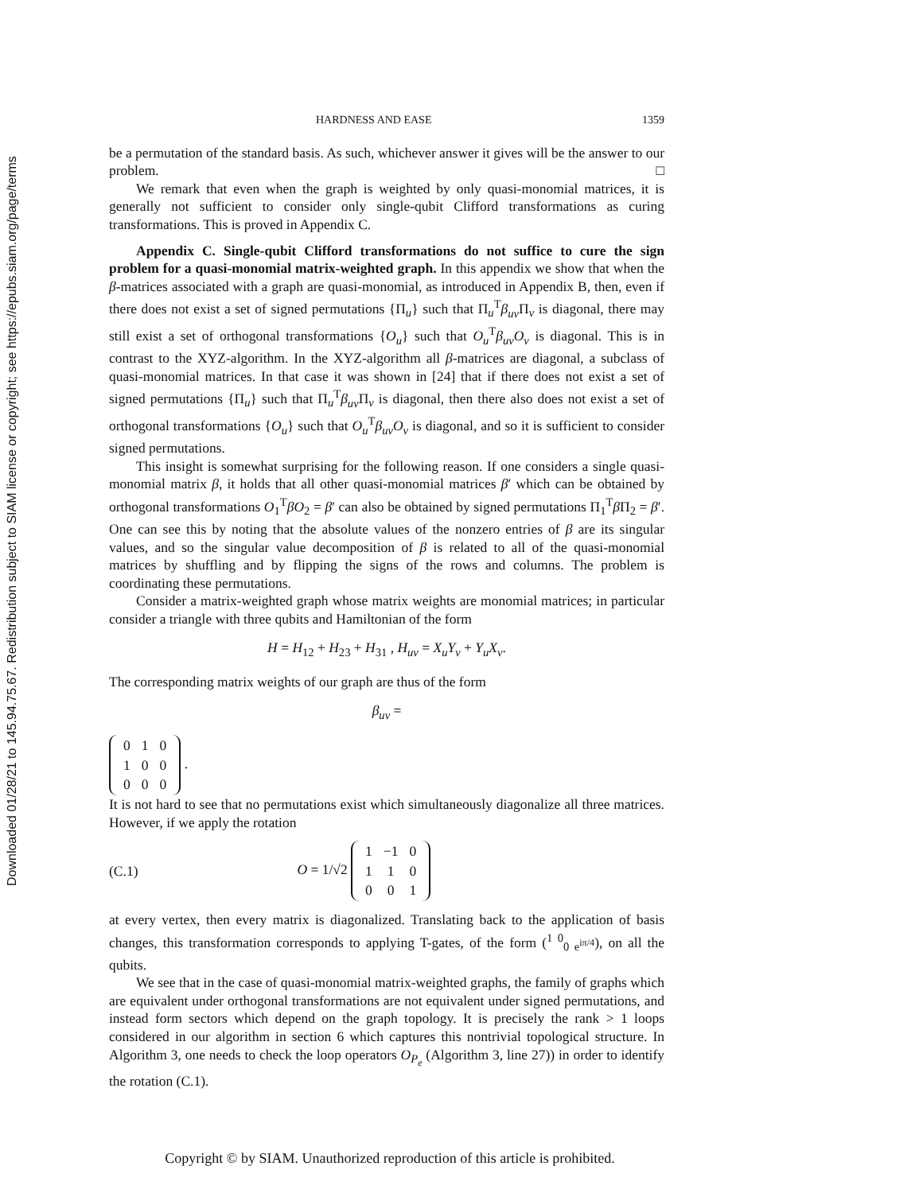Downloaded 01/28/21 to 145.94.75.67. Redistribution subject to SIAM license or copyright; see https://epubs.siam.org/page/terms
HARDNESS AND EASE 1359
be a permutation of the standard basis. As such, whichever answer it gives will be the answer to our problem. □
We remark that even when the graph is weighted by only quasi-monomial matrices, it is generally not sufficient to consider only single-qubit Clifford transformations as curing transformations. This is proved in Appendix C.
Appendix C. Single-qubit Clifford transformations do not suffice to cure the sign problem for a quasi-monomial matrix-weighted graph. In this appendix we show that when the β-matrices associated with a graph are quasi-monomial, as introduced in Appendix B, then, even if there does not exist a set of signed permutations {Π<sub>u</sub>} such that Π<sub>u</sub><sup>T</sup>β<sub>uv</sub> Π<sub>v</sub> is diagonal, there may still exist a set of orthogonal transformations {O<sub>u</sub>} such that O<sub>u</sub><sup>T</sup>β<sub>uv</sub>O<sub>v</sub> is diagonal. This is in contrast to the XYZ-algorithm. In the XYZ-algorithm all β-matrices are diagonal, a subclass of quasi-monomial matrices. In that case it was shown in [24] that if there does not exist a set of signed permutations {Π<sub>u</sub>} such that Π<sub>u</sub><sup>T</sup>β<sub>uv</sub> Π<sub>v</sub> is diagonal, then there also does not exist a set of orthogonal transformations {O<sub>u</sub>} such that O<sub>u</sub><sup>T</sup>β<sub>uv</sub>O<sub>v</sub> is diagonal, and so it is sufficient to consider signed permutations.
This insight is somewhat surprising for the following reason. If one considers a single quasi-monomial matrix β, it holds that all other quasi-monomial matrices β′ which can be obtained by orthogonal transformations O<sub>1</sub><sup>T</sup>βO<sub>2</sub> = β′ can also be obtained by signed permutations Π<sub>1</sub><sup>T</sup>β Π<sub>2</sub> = β′. One can see this by noting that the absolute values of the nonzero entries of β are its singular values, and so the singular value decomposition of β is related to all of the quasi-monomial matrices by shuffling and by flipping the signs of the rows and columns. The problem is coordinating these permutations.
Consider a matrix-weighted graph whose matrix weights are monomial matrices; in particular consider a triangle with three qubits and Hamiltonian of the form
H = H<sub>12</sub> + H<sub>23</sub> + H<sub>31</sub> , H<sub>uv</sub> = X<sub>u</sub>Y<sub>v</sub> + Y<sub>u</sub>X<sub>v</sub>.
The corresponding matrix weights of our graph are thus of the form
β<sub>uv</sub> =
| 0 | 1 | 0 |
| 1 | 0 | 0 |
| 0 | 0 | 0 |
.
It is not hard to see that no permutations exist which simultaneously diagonalize all three matrices. However, if we apply the rotation
(C.1) O = 1/√2
| 1 | −1 | 0 |
| 1 | 1 | 0 |
| 0 | 0 | 1 |
at every vertex, then every matrix is diagonalized. Translating back to the application of basis changes, this transformation corresponds to applying T-gates, of the form (<sup>1 0</sup><sub>0 e<sup>iπ/4</sup></sub>), on all the qubits.
We see that in the case of quasi-monomial matrix-weighted graphs, the family of graphs which are equivalent under orthogonal transformations are not equivalent under signed permutations, and instead form sectors which depend on the graph topology. It is precisely the rank > 1 loops considered in our algorithm in section 6 which captures this nontrivial topological structure. In Algorithm 3, one needs to check the loop operators O<sub>P<sub>e</sub></sub> (Algorithm 3, line 27)) in order to identify the rotation (C.1).
Copyright © by SIAM. Unauthorized reproduction of this article is prohibited.